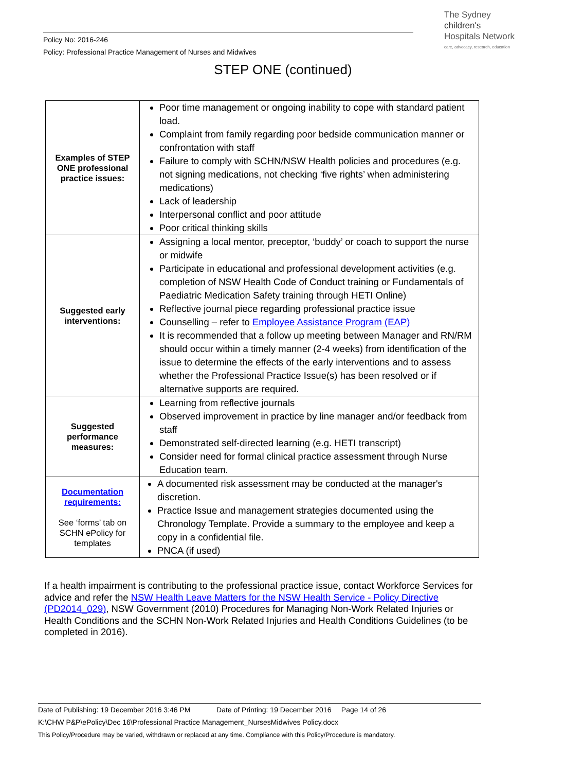Policy No: 2016-246
Policy: Professional Practice Management of Nurses and Midwives
The Sydney
children's
Hospitals Network
care, advocacy, research, education
STEP ONE (continued)
| Examples of STEP ONE professional practice issues: | Poor time management or ongoing inability to cope with standard patient load. Complaint from family regarding poor bedside communication manner or confrontation with staff Failure to comply with SCHN/NSW Health policies and procedures (e.g. not signing medications, not checking ‘five rights’ when administering medications) Lack of leadership Interpersonal conflict and poor attitude Poor critical thinking skills |
| Suggested early interventions: | Assigning a local mentor, preceptor, ‘buddy’ or coach to support the nurse or midwife Participate in educational and professional development activities (e.g. completion of NSW Health Code of Conduct training or Fundamentals of Paediatric Medication Safety training through HETI Online) Reflective journal piece regarding professional practice issue Counselling – refer to Employee Assistance Program (EAP) It is recommended that a follow up meeting between Manager and RN/RM should occur within a timely manner (2-4 weeks) from identification of the issue to determine the effects of the early interventions and to assess whether the Professional Practice Issue(s) has been resolved or if alternative supports are required. |
| Suggested performance measures: | Learning from reflective journals Observed improvement in practice by line manager and/or feedback from staff Demonstrated self-directed learning (e.g. HETI transcript) Consider need for formal clinical practice assessment through Nurse Education team. |
| Documentation requirements: See ‘forms’ tab on SCHN ePolicy for templates | A documented risk assessment may be conducted at the manager's discretion. Practice Issue and management strategies documented using the Chronology Template. Provide a summary to the employee and keep a copy in a confidential file. PNCA (if used) |
If a health impairment is contributing to the professional practice issue, contact Workforce Services for advice and refer the NSW Health Leave Matters for the NSW Health Service - Policy Directive (PD2014_029), NSW Government (2010) Procedures for Managing Non-Work Related Injuries or Health Conditions and the SCHN Non-Work Related Injuries and Health Conditions Guidelines (to be completed in 2016).
Date of Publishing: 19 December 2016 3:46 PM Date of Printing: 19 December 2016 Page 14 of 26
K:\CHW P&P\ePolicy\Dec 16\Professional Practice Management_NursesMidwives Policy.docx
This Policy/Procedure may be varied, withdrawn or replaced at any time. Compliance with this Policy/Procedure is mandatory.